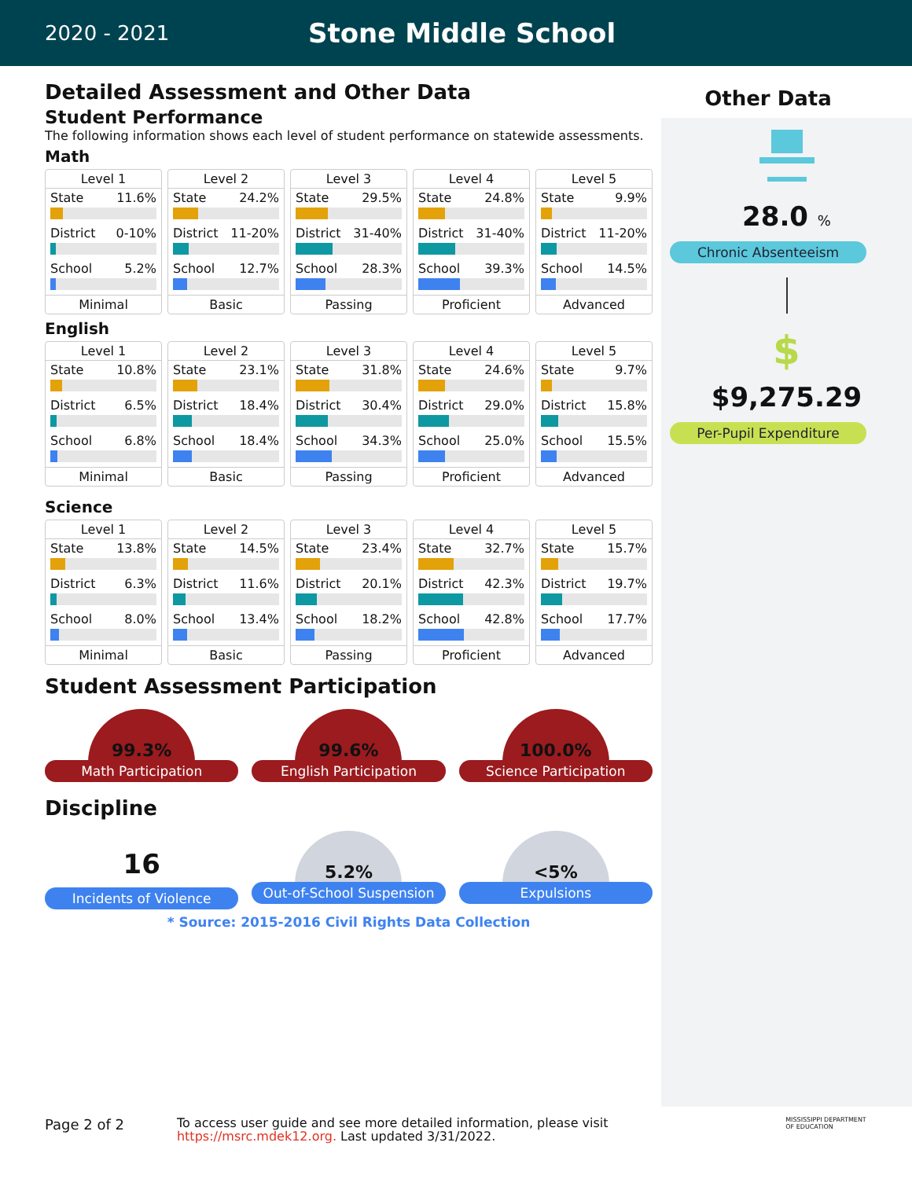2020 - 2021
Stone Middle School
Detailed Assessment and Other Data
Student Performance
The following information shows each level of student performance on statewide assessments.
Math
Level 1
State 11.6%
District 0-10%
School 5.2%
Minimal
Level 2
State 24.2%
District 11-20%
School 12.7%
Basic
Level 3
State 29.5%
District 31-40%
School 28.3%
Passing
Level 4
State 24.8%
District 31-40%
School 39.3%
Proficient
Level 5
State 9.9%
District 11-20%
School 14.5%
Advanced
English
Level 1
State 10.8%
District 6.5%
School 6.8%
Minimal
Level 2
State 23.1%
District 18.4%
School 18.4%
Basic
Level 3
State 31.8%
District 30.4%
School 34.3%
Passing
Level 4
State 24.6%
District 29.0%
School 25.0%
Proficient
Level 5
State 9.7%
District 15.8%
School 15.5%
Advanced
Science
Level 1
State 13.8%
District 6.3%
School 8.0%
Minimal
Level 2
State 14.5%
District 11.6%
School 13.4%
Basic
Level 3
State 23.4%
District 20.1%
School 18.2%
Passing
Level 4
State 32.7%
District 42.3%
School 42.8%
Proficient
Level 5
State 15.7%
District 19.7%
School 17.7%
Advanced
Student Assessment Participation
99.3%
Math Participation
99.6%
English Participation
100.0%
Science Participation
Discipline
16
Incidents of Violence
5.2%
Out-of-School Suspension
<5%
Expulsions
* Source: 2015-2016 Civil Rights Data Collection
Other Data
28.0 %
Chronic Absenteeism
$
$9,275.29
Per-Pupil Expenditure
Page 2 of 2
To access user guide and see more detailed information, please visit https://msrc.mdek12.org. Last updated 3/31/2022.
MISSISSIPPI DEPARTMENT OF EDUCATION